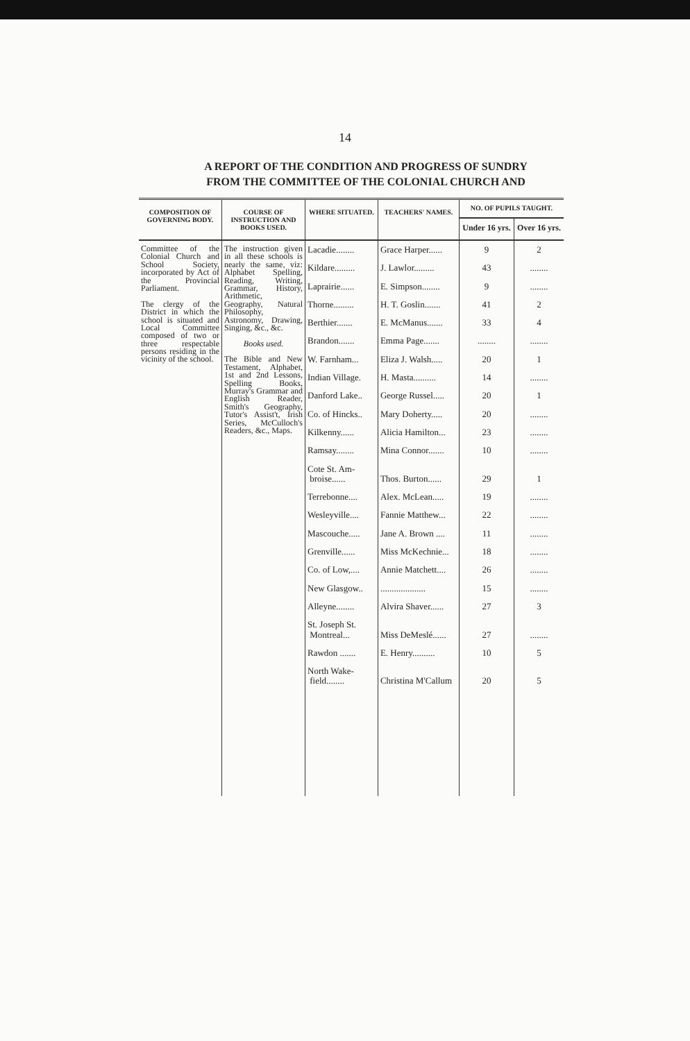14
A REPORT OF THE CONDITION AND PROGRESS OF SUNDRY
FROM THE COMMITTEE OF THE COLONIAL CHURCH AND
| COMPOSITION OF GOVERNING BODY. | COURSE OF INSTRUCTION AND BOOKS USED. | WHERE SITUATED. | TEACHERS' NAMES. | NO. OF PUPILS TAUGHT. | |
| --- | --- | --- | --- | --- | --- |
| | | | | Under 16 yrs. | Over 16 yrs. |
| Committee of the Colonial Church and School Society, incorporated by Act of the Provincial Parliament. The clergy of the District in which the school is situated and Local Committee composed of two or three respectable persons residing in the vicinity of the school. | The instruction given in all these schools is nearly the same, viz: Alphabet Spelling, Reading, Writing, Grammar, History, Arithmetic, Geography, Natural Philosophy, Astronomy, Drawing, Singing, &c., &c. Books used. The Bible and New Testament, Alphabet, 1st and 2nd Lessons, Spelling Books, Murray's Grammar and English Reader, Smith's Geography, Tutor's Assist't, Irish Series, McCulloch's Readers, &c., Maps. | Lacadie........ | Grace Harper...... | 9 | 2 |
| | | Kildare......... | J. Lawlor......... | 43 | ........ |
| | | Laprairie...... | E. Simpson........ | 9 | ........ |
| | | Thorne......... | H. T. Goslin....... | 41 | 2 |
| | | Berthier....... | E. McManus....... | 33 | 4 |
| | | Brandon....... | Emma Page....... | ........ | ........ |
| | | W. Farnham... | Eliza J. Walsh..... | 20 | 1 |
| | | Indian Village. | H. Masta.......... | 14 | ........ |
| | | Danford Lake.. | George Russel..... | 20 | 1 |
| | | Co. of Hincks.. | Mary Doherty..... | 20 | ........ |
| | | Kilkenny...... | Alicia Hamilton... | 23 | ........ |
| | | Ramsay........ | Mina Connor....... | 10 | ........ |
| | | Cote St. Am- broise...... | Thos. Burton...... | 29 | 1 |
| | | Terrebonne.... | Alex. McLean..... | 19 | ........ |
| | | Wesleyville.... | Fannie Matthew... | 22 | ........ |
| | | Mascouche..... | Jane A. Brown .... | 11 | ........ |
| | | Grenville...... | Miss McKechnie... | 18 | ........ |
| | | Co. of Low,.... | Annie Matchett.... | 26 | ........ |
| | | New Glasgow.. | .................... | 15 | ........ |
| | | Alleyne........ | Alvira Shaver...... | 27 | 3 |
| | | St. Joseph St. Montreal... | Miss DeMeslé...... | 27 | ........ |
| | | Rawdon ....... | E. Henry.......... | 10 | 5 |
| | | North Wake- field........ | Christina M'Callum | 20 | 5 |